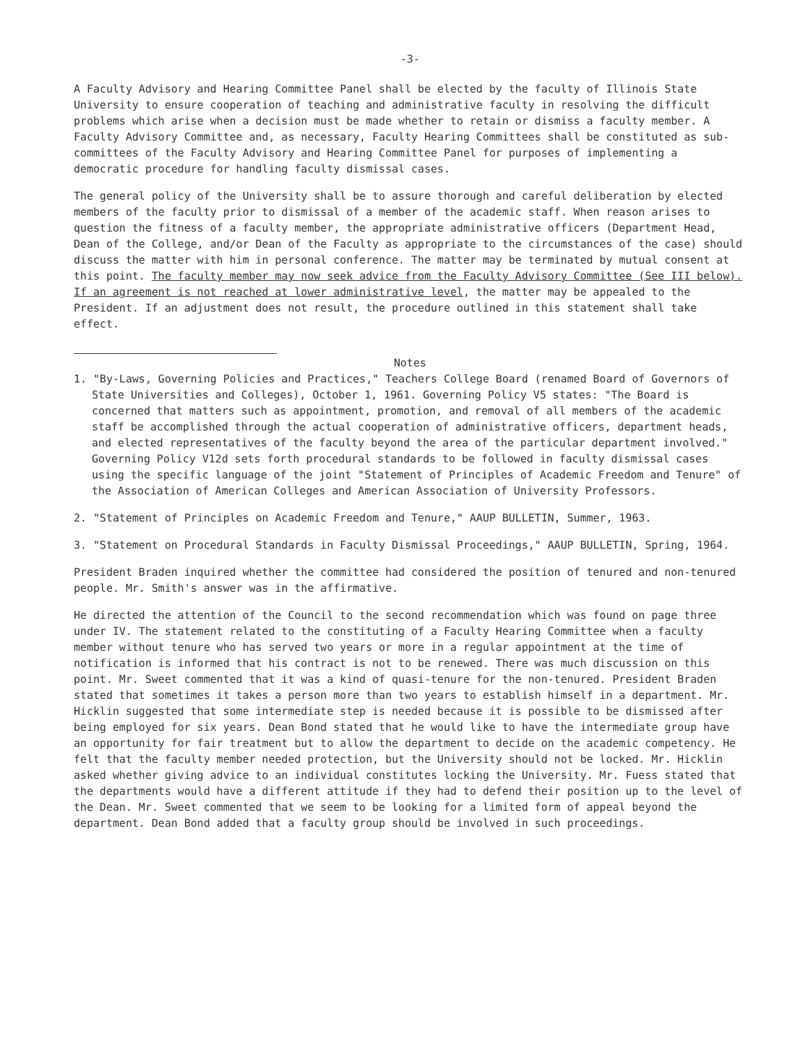-3-
A Faculty Advisory and Hearing Committee Panel shall be elected by the faculty of Illinois State University to ensure cooperation of teaching and administrative faculty in resolving the difficult problems which arise when a decision must be made whether to retain or dismiss a faculty member. A Faculty Advisory Committee and, as necessary, Faculty Hearing Committees shall be constituted as sub-committees of the Faculty Advisory and Hearing Committee Panel for purposes of implementing a democratic procedure for handling faculty dismissal cases.
The general policy of the University shall be to assure thorough and careful deliberation by elected members of the faculty prior to dismissal of a member of the academic staff. When reason arises to question the fitness of a faculty member, the appropriate administrative officers (Department Head, Dean of the College, and/or Dean of the Faculty as appropriate to the circumstances of the case) should discuss the matter with him in personal conference. The matter may be terminated by mutual consent at this point. The faculty member may now seek advice from the Faculty Advisory Committee (See III below). If an agreement is not reached at lower administrative level, the matter may be appealed to the President. If an adjustment does not result, the procedure outlined in this statement shall take effect.
Notes
1. "By-Laws, Governing Policies and Practices," Teachers College Board (renamed Board of Governors of State Universities and Colleges), October 1, 1961. Governing Policy V5 states: "The Board is concerned that matters such as appointment, promotion, and removal of all members of the academic staff be accomplished through the actual cooperation of administrative officers, department heads, and elected representatives of the faculty beyond the area of the particular department involved." Governing Policy V12d sets forth procedural standards to be followed in faculty dismissal cases using the specific language of the joint "Statement of Principles of Academic Freedom and Tenure" of the Association of American Colleges and American Association of University Professors.
2. "Statement of Principles on Academic Freedom and Tenure," AAUP BULLETIN, Summer, 1963.
3. "Statement on Procedural Standards in Faculty Dismissal Proceedings," AAUP BULLETIN, Spring, 1964.
President Braden inquired whether the committee had considered the position of tenured and non-tenured people. Mr. Smith's answer was in the affirmative.
He directed the attention of the Council to the second recommendation which was found on page three under IV. The statement related to the constituting of a Faculty Hearing Committee when a faculty member without tenure who has served two years or more in a regular appointment at the time of notification is informed that his contract is not to be renewed. There was much discussion on this point. Mr. Sweet commented that it was a kind of quasi-tenure for the non-tenured. President Braden stated that sometimes it takes a person more than two years to establish himself in a department. Mr. Hicklin suggested that some intermediate step is needed because it is possible to be dismissed after being employed for six years. Dean Bond stated that he would like to have the intermediate group have an opportunity for fair treatment but to allow the department to decide on the academic competency. He felt that the faculty member needed protection, but the University should not be locked. Mr. Hicklin asked whether giving advice to an individual constitutes locking the University. Mr. Fuess stated that the departments would have a different attitude if they had to defend their position up to the level of the Dean. Mr. Sweet commented that we seem to be looking for a limited form of appeal beyond the department. Dean Bond added that a faculty group should be involved in such proceedings.